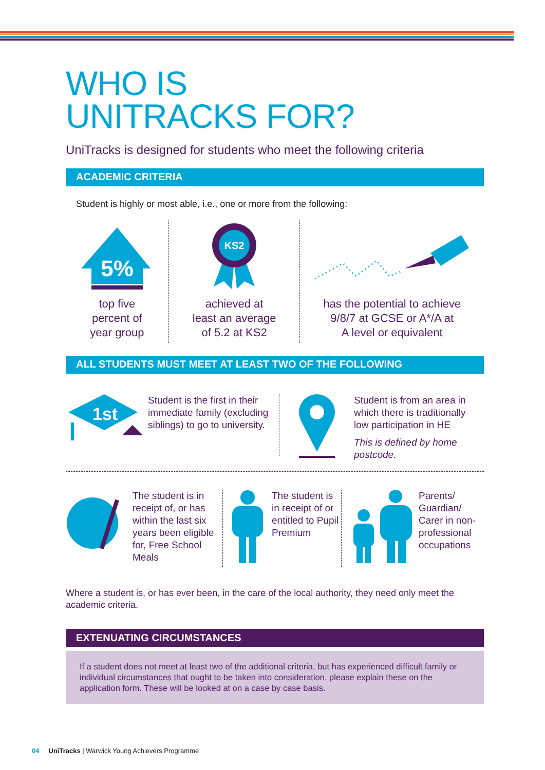WHO IS
UNITRACKS FOR?
UniTracks is designed for students who meet the following criteria
ACADEMIC CRITERIA
Student is highly or most able, i.e., one or more from the following:
5%
top five
percent of
year group
KS2
achieved at
least an average
of 5.2 at KS2
has the potential to achieve
9/8/7 at GCSE or A*/A at
A level or equivalent
ALL STUDENTS MUST MEET AT LEAST TWO OF THE FOLLOWING
1st
Student is the first in their immediate family (excluding siblings) to go to university.
Student is from an area in which there is traditionally low participation in HE
This is defined by home postcode.
The student is in receipt of, or has within the last six years been eligible for, Free School Meals
The student is in receipt of or entitled to Pupil Premium
Parents/ Guardian/ Carer in non-professional occupations
Where a student is, or has ever been, in the care of the local authority, they need only meet the academic criteria.
EXTENUATING CIRCUMSTANCES
If a student does not meet at least two of the additional criteria, but has experienced difficult family or individual circumstances that ought to be taken into consideration, please explain these on the application form. These will be looked at on a case by case basis.
04 UniTracks | Warwick Young Achievers Programme